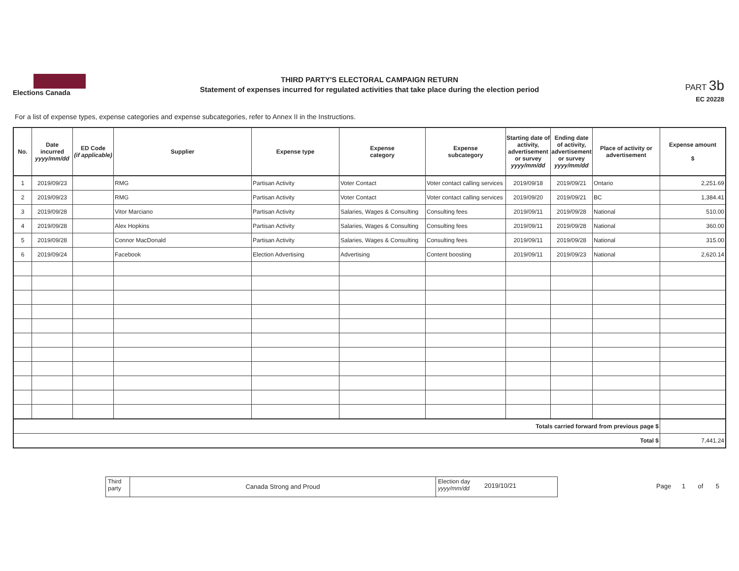Elections Canada
THIRD PARTY'S ELECTORAL CAMPAIGN RETURN
Statement of expenses incurred for regulated activities that take place during the election period
PART 3b
EC 20228
For a list of expense types, expense categories and expense subcategories, refer to Annex II in the Instructions.
| No. | Date incurred yyyy/mm/dd | ED Code (if applicable) | Supplier | Expense type | Expense category | Expense subcategory | Starting date of activity, advertisement or survey yyyy/mm/dd | Ending date of activity, advertisement or survey yyyy/mm/dd | Place of activity or advertisement | Expense amount $ |
| --- | --- | --- | --- | --- | --- | --- | --- | --- | --- | --- |
| 1 | 2019/09/23 | | RMG | Partisan Activity | Voter Contact | Voter contact calling services | 2019/09/18 | 2019/09/21 | Ontario | 2,251.69 |
| 2 | 2019/09/23 | | RMG | Partisan Activity | Voter Contact | Voter contact calling services | 2019/09/20 | 2019/09/21 | BC | 1,384.41 |
| 3 | 2019/09/28 | | Vitor Marciano | Partisan Activity | Salaries, Wages & Consulting | Consulting fees | 2019/09/11 | 2019/09/28 | National | 510.00 |
| 4 | 2019/09/28 | | Alex Hopkins | Partisan Activity | Salaries, Wages & Consulting | Consulting fees | 2019/09/11 | 2019/09/28 | National | 360.00 |
| 5 | 2019/09/28 | | Connor MacDonald | Partisan Activity | Salaries, Wages & Consulting | Consulting fees | 2019/09/11 | 2019/09/28 | National | 315.00 |
| 6 | 2019/09/24 | | Facebook | Election Advertising | Advertising | Content boosting | 2019/09/11 | 2019/09/23 | National | 2,620.14 |
| Totals carried forward from previous page $ | | | | | | | | | | |
| Total $ | | | | | | | | | | 7,441.24 |
Third party
Canada Strong and Proud
Election day yyyy/mm/dd
2019/10/21
Page 1 of 5